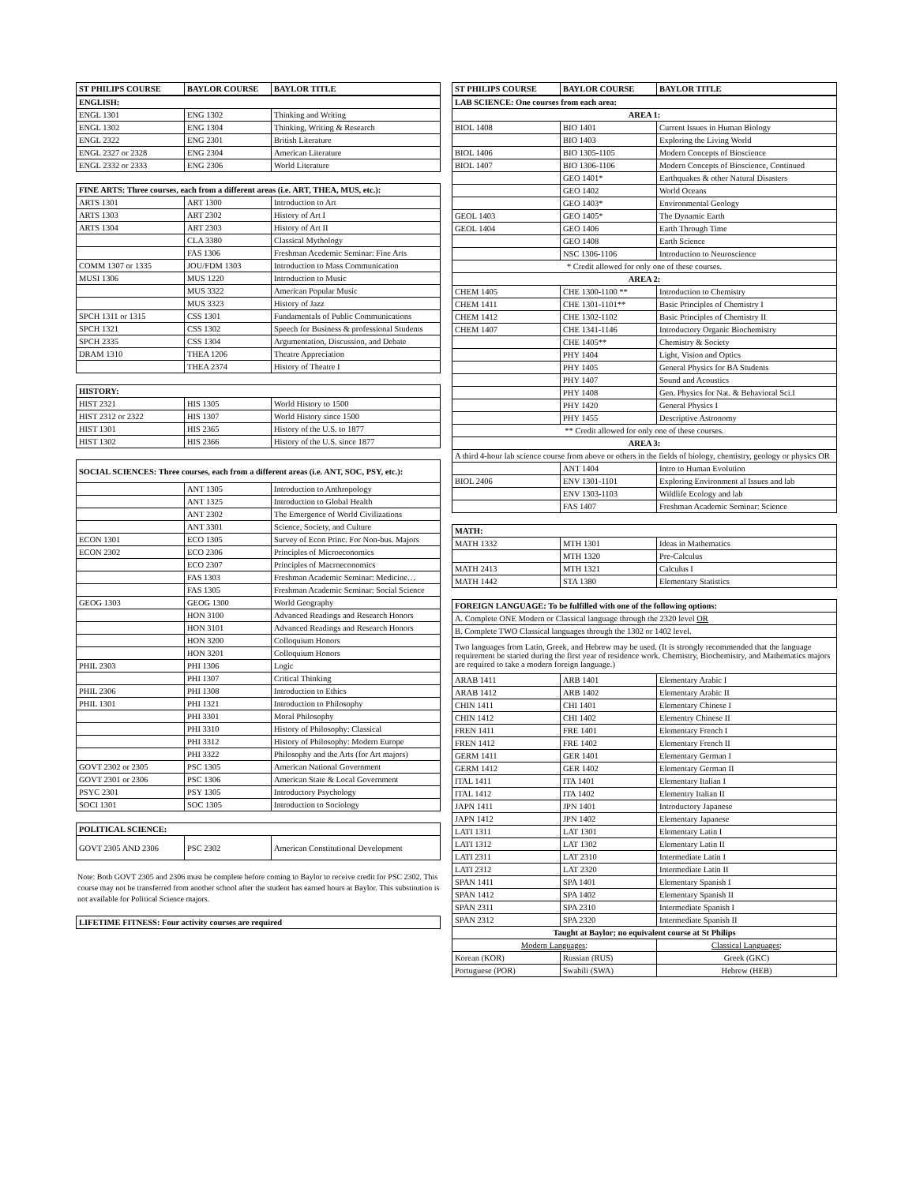| ST PHILIPS COURSE | BAYLOR COURSE | BAYLOR TITLE |
| --- | --- | --- |
| ENGLISH: | | |
| ENGL 1301 | ENG 1302 | Thinking and Writing |
| ENGL 1302 | ENG 1304 | Thinking, Writing & Research |
| ENGL 2322 | ENG 2301 | British Literature |
| ENGL 2327 or 2328 | ENG 2304 | American Literature |
| ENGL 2332 or 2333 | ENG 2306 | World Literature |
| FINE ARTS: Three courses, each from a different areas (i.e. ART, THEA, MUS, etc.): | | |
| ARTS 1301 | ART 1300 | Introduction to Art |
| ARTS 1303 | ART 2302 | History of Art I |
| ARTS 1304 | ART 2303 | History of Art II |
| | CLA 3380 | Classical Mythology |
| | FAS 1306 | Freshman Acedemic Seminar: Fine Arts |
| COMM 1307 or 1335 | JOU/FDM 1303 | Introduction to Mass Communication |
| MUSI 1306 | MUS 1220 | Introduction to Music |
| | MUS 3322 | American Popular Music |
| | MUS 3323 | History of Jazz |
| SPCH 1311 or 1315 | CSS 1301 | Fundamentals of Public Communications |
| SPCH 1321 | CSS 1302 | Speech for Business & professional Students |
| SPCH 2335 | CSS 1304 | Argumentation, Discussion, and Debate |
| DRAM 1310 | THEA 1206 | Theatre Appreciation |
| | THEA 2374 | History of Theatre I |
| HISTORY: | | |
| HIST 2321 | HIS 1305 | World History to 1500 |
| HIST 2312 or 2322 | HIS 1307 | World History since 1500 |
| HIST 1301 | HIS 2365 | History of the U.S. to 1877 |
| HIST 1302 | HIS 2366 | History of the U.S. since 1877 |
| SOCIAL SCIENCES: Three courses, each from a different areas (i.e. ANT, SOC, PSY, etc.): | | |
| | ANT 1305 | Introduction to Anthropology |
| | ANT 1325 | Introduction to Global Health |
| | ANT 2302 | The Emergence of World Civilizations |
| | ANT 3301 | Science, Society, and Culture |
| ECON 1301 | ECO 1305 | Survey of Econ Princ. For Non-bus. Majors |
| ECON 2302 | ECO 2306 | Principles of Microeconomics |
| | ECO 2307 | Principles of Macroeconomics |
| | FAS 1303 | Freshman Academic Seminar: Medicine… |
| | FAS 1305 | Freshman Academic Seminar: Social Science |
| GEOG 1303 | GEOG 1300 | World Geography |
| | HON 3100 | Advanced Readings and Research Honors |
| | HON 3101 | Advanced Readings and Research Honors |
| | HON 3200 | Colloquium Honors |
| | HON 3201 | Colloquium Honors |
| PHIL 2303 | PHI 1306 | Logic |
| | PHI 1307 | Critical Thinking |
| PHIL 2306 | PHI 1308 | Introduction to Ethics |
| PHIL 1301 | PHI 1321 | Introduction to Philosophy |
| | PHI 3301 | Moral Philosophy |
| | PHI 3310 | History of Philosophy: Classical |
| | PHI 3312 | History of Philosophy: Modern Europe |
| | PHI 3322 | Philosophy and the Arts (for Art majors) |
| GOVT 2302 or 2305 | PSC 1305 | American National Government |
| GOVT 2301 or 2306 | PSC 1306 | American State & Local Government |
| PSYC 2301 | PSY 1305 | Introductory Psychology |
| SOCI 1301 | SOC 1305 | Introduction to Sociology |
| POLITICAL SCIENCE: | | |
| GOVT 2305 AND 2306 | PSC 2302 | American Constitutional Development |
Note: Both GOVT 2305 and 2306 must be complete before coming to Baylor to receive credit for PSC 2302. This course may not be transferred from another school after the student has earned hours at Baylor. This substitution is not available for Political Science majors.
| LIFETIME FITNESS: Four activity courses are required |
| ST PHILIPS COURSE | BAYLOR COURSE | BAYLOR TITLE |
| --- | --- | --- |
| LAB SCIENCE: One courses from each area: | | |
| AREA 1: | | |
| BIOL 1408 | BIO 1401 | Current Issues in Human Biology |
| | BIO 1403 | Exploring the Living World |
| BIOL 1406 | BIO 1305-1105 | Modern Concepts of Bioscience |
| BIOL 1407 | BIO 1306-1106 | Modern Concepts of Bioscience, Continued |
| | GEO 1401* | Earthquakes & other Natural Disasters |
| | GEO 1402 | World Oceans |
| | GEO 1403* | Environmental Geology |
| GEOL 1403 | GEO 1405* | The Dynamic Earth |
| GEOL 1404 | GEO 1406 | Earth Through Time |
| | GEO 1408 | Earth Science |
| | NSC 1306-1106 | Introduction to Neuroscience |
| * Credit allowed for only one of these courses. | | |
| AREA 2: | | |
| CHEM 1405 | CHE 1300-1100 ** | Introduction to Chemistry |
| CHEM 1411 | CHE 1301-1101** | Basic Principles of Chemistry I |
| CHEM 1412 | CHE 1302-1102 | Basic Principles of Chemistry II |
| CHEM 1407 | CHE 1341-1146 | Introductory Organic Biochemistry |
| | CHE 1405** | Chemistry & Society |
| | PHY 1404 | Light, Vision and Optics |
| | PHY 1405 | General Physics for BA Students |
| | PHY 1407 | Sound and Acoustics |
| | PHY 1408 | Gen. Physics for Nat. & Behavioral Sci.I |
| | PHY 1420 | General Physics I |
| | PHY 1455 | Descriptive Astronomy |
| ** Credit allowed for only one of these courses. | | |
| AREA 3: | | |
| A third 4-hour lab science course from above or others in the fields of biology, chemistry, geology or physics OR | | |
| | ANT 1404 | Intro to Human Evolution |
| BIOL 2406 | ENV 1301-1101 | Exploring Environment al Issues and lab |
| | ENV 1303-1103 | Wildlife Ecology and lab |
| | FAS 1407 | Freshman Academic Seminar: Science |
| MATH: | | |
| MATH 1332 | MTH 1301 | Ideas in Mathematics |
| | MTH 1320 | Pre-Calculus |
| MATH 2413 | MTH 1321 | Calculus I |
| MATH 1442 | STA 1380 | Elementary Statistics |
| FOREIGN LANGUAGE: To be fulfilled with one of the following options: | | |
| A. Complete ONE Modern or Classical language through the 2320 level OR | | |
| B. Complete TWO Classical languages through the 1302 or 1402 level. | | |
| Two languages from Latin, Greek, and Hebrew may be used. (It is strongly recommended that the language requirement be started during the first year of residence work. Chemistry, Biochemistry, and Mathematics majors are required to take a modern foreign language.) | | |
| ARAB 1411 | ARB 1401 | Elementary Arabic I |
| ARAB 1412 | ARB 1402 | Elementary Arabic II |
| CHIN 1411 | CHI 1401 | Elementary Chinese I |
| CHIN 1412 | CHI 1402 | Elementry Chinese II |
| FREN 1411 | FRE 1401 | Elementary French I |
| FREN 1412 | FRE 1402 | Elementary French II |
| GERM 1411 | GER 1401 | Elementary German I |
| GERM 1412 | GER 1402 | Elementary German II |
| ITAL 1411 | ITA 1401 | Elementary Italian I |
| ITAL 1412 | ITA 1402 | Elementry Italian II |
| JAPN 1411 | JPN 1401 | Introductory Japanese |
| JAPN 1412 | JPN 1402 | Elementary Japanese |
| LATI 1311 | LAT 1301 | Elementary Latin I |
| LATI 1312 | LAT 1302 | Elementary Latin II |
| LATI 2311 | LAT 2310 | Intermediate Latin I |
| LATI 2312 | LAT 2320 | Intermediate Latin II |
| SPAN 1411 | SPA 1401 | Elementary Spanish I |
| SPAN 1412 | SPA 1402 | Elementary Spanish II |
| SPAN 2311 | SPA 2310 | Intermediate Spanish I |
| SPAN 2312 | SPA 2320 | Intermediate Spanish II |
| Taught at Baylor; no equivalent course at St Philips | | |
| Modern Languages : | | Classical Languages : |
| Korean (KOR) | Russian (RUS) | Greek (GKC) |
| Portuguese (POR) | Swahili (SWA) | Hebrew (HEB) |